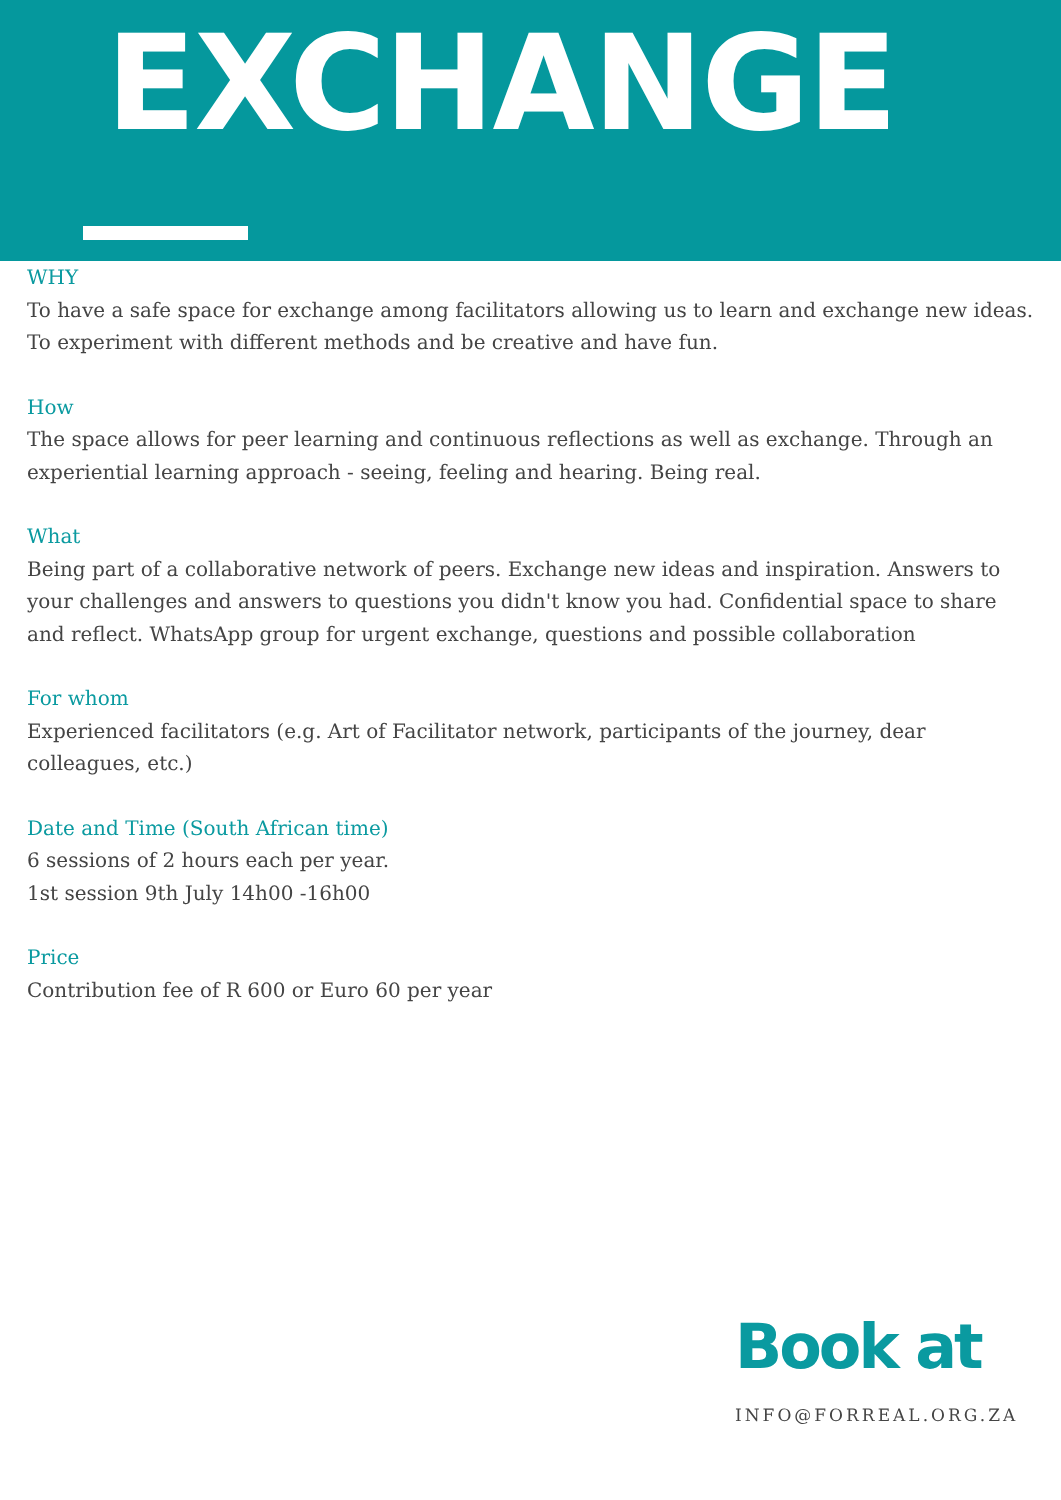EXCHANGE
WHY
To have a safe space for exchange among facilitators allowing us to learn and exchange new ideas. To experiment with different methods and be creative and have fun.
How
The space allows for peer learning and continuous reflections as well as exchange. Through an experiential learning approach - seeing, feeling and hearing. Being real.
What
Being part of a collaborative network of peers. Exchange new ideas and inspiration. Answers to your challenges and answers to questions you didn't know you had. Confidential space to share and reflect. WhatsApp group for urgent exchange, questions and possible collaboration
For whom
Experienced facilitators (e.g. Art of Facilitator network, participants of the journey, dear colleagues, etc.)
Date and Time (South African time)
6 sessions of 2 hours each per year.
1st session 9th July 14h00 -16h00
Price
Contribution fee of R 600 or Euro 60 per year
Book at
INFO@FORREAL.ORG.ZA